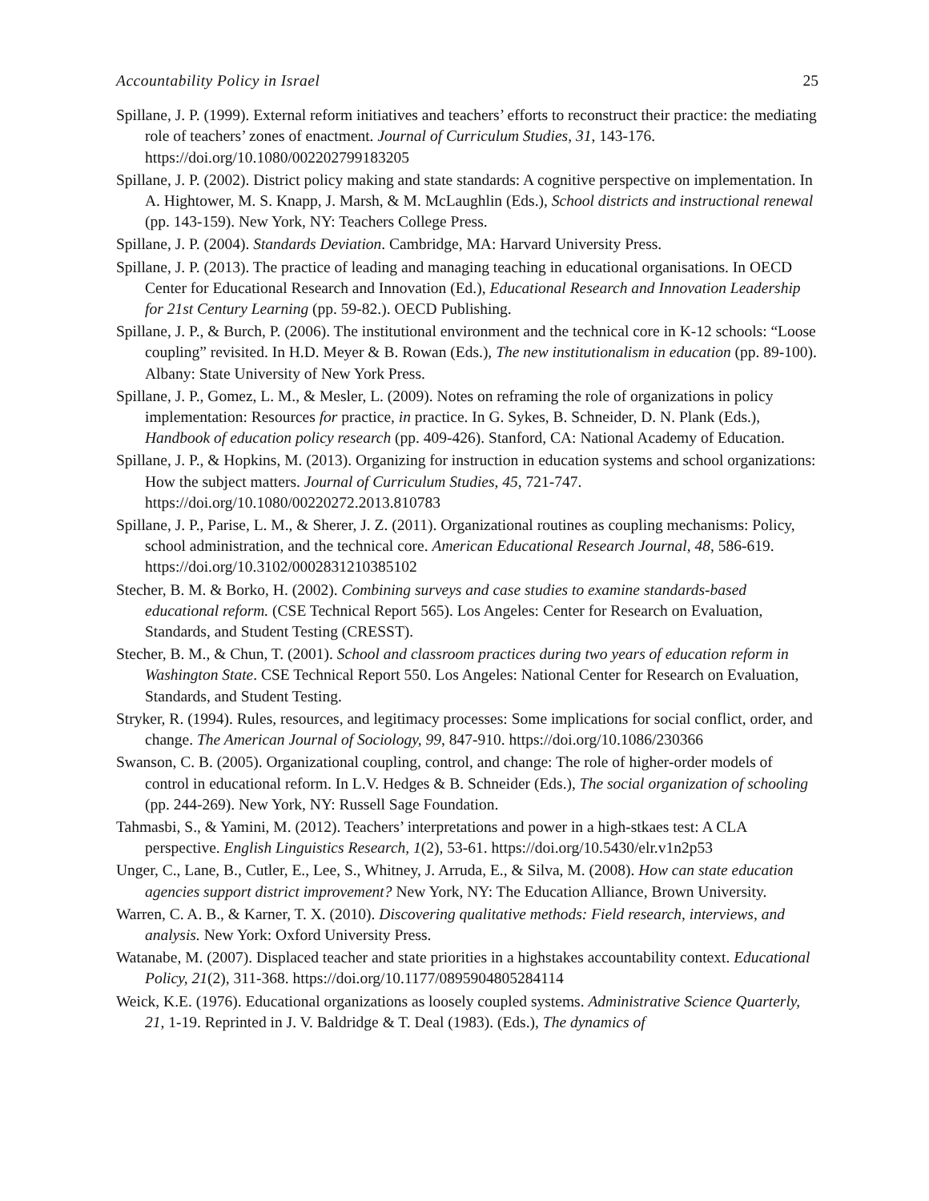Accountability Policy in Israel 25
Spillane, J. P. (1999). External reform initiatives and teachers’ efforts to reconstruct their practice: the mediating role of teachers’ zones of enactment. Journal of Curriculum Studies, 31, 143-176. https://doi.org/10.1080/002202799183205
Spillane, J. P. (2002). District policy making and state standards: A cognitive perspective on implementation. In A. Hightower, M. S. Knapp, J. Marsh, & M. McLaughlin (Eds.), School districts and instructional renewal (pp. 143-159). New York, NY: Teachers College Press.
Spillane, J. P. (2004). Standards Deviation. Cambridge, MA: Harvard University Press.
Spillane, J. P. (2013). The practice of leading and managing teaching in educational organisations. In OECD Center for Educational Research and Innovation (Ed.), Educational Research and Innovation Leadership for 21st Century Learning (pp. 59-82.). OECD Publishing.
Spillane, J. P., & Burch, P. (2006). The institutional environment and the technical core in K-12 schools: “Loose coupling” revisited. In H.D. Meyer & B. Rowan (Eds.), The new institutionalism in education (pp. 89-100). Albany: State University of New York Press.
Spillane, J. P., Gomez, L. M., & Mesler, L. (2009). Notes on reframing the role of organizations in policy implementation: Resources for practice, in practice. In G. Sykes, B. Schneider, D. N. Plank (Eds.), Handbook of education policy research (pp. 409-426). Stanford, CA: National Academy of Education.
Spillane, J. P., & Hopkins, M. (2013). Organizing for instruction in education systems and school organizations: How the subject matters. Journal of Curriculum Studies, 45, 721-747. https://doi.org/10.1080/00220272.2013.810783
Spillane, J. P., Parise, L. M., & Sherer, J. Z. (2011). Organizational routines as coupling mechanisms: Policy, school administration, and the technical core. American Educational Research Journal, 48, 586-619. https://doi.org/10.3102/0002831210385102
Stecher, B. M. & Borko, H. (2002). Combining surveys and case studies to examine standards-based educational reform. (CSE Technical Report 565). Los Angeles: Center for Research on Evaluation, Standards, and Student Testing (CRESST).
Stecher, B. M., & Chun, T. (2001). School and classroom practices during two years of education reform in Washington State. CSE Technical Report 550. Los Angeles: National Center for Research on Evaluation, Standards, and Student Testing.
Stryker, R. (1994). Rules, resources, and legitimacy processes: Some implications for social conflict, order, and change. The American Journal of Sociology, 99, 847-910. https://doi.org/10.1086/230366
Swanson, C. B. (2005). Organizational coupling, control, and change: The role of higher-order models of control in educational reform. In L.V. Hedges & B. Schneider (Eds.), The social organization of schooling (pp. 244-269). New York, NY: Russell Sage Foundation.
Tahmasbi, S., & Yamini, M. (2012). Teachers’ interpretations and power in a high-stkaes test: A CLA perspective. English Linguistics Research, 1(2), 53-61. https://doi.org/10.5430/elr.v1n2p53
Unger, C., Lane, B., Cutler, E., Lee, S., Whitney, J. Arruda, E., & Silva, M. (2008). How can state education agencies support district improvement? New York, NY: The Education Alliance, Brown University.
Warren, C. A. B., & Karner, T. X. (2010). Discovering qualitative methods: Field research, interviews, and analysis. New York: Oxford University Press.
Watanabe, M. (2007). Displaced teacher and state priorities in a highstakes accountability context. Educational Policy, 21(2), 311-368. https://doi.org/10.1177/0895904805284114
Weick, K.E. (1976). Educational organizations as loosely coupled systems. Administrative Science Quarterly, 21, 1-19. Reprinted in J. V. Baldridge & T. Deal (1983). (Eds.), The dynamics of